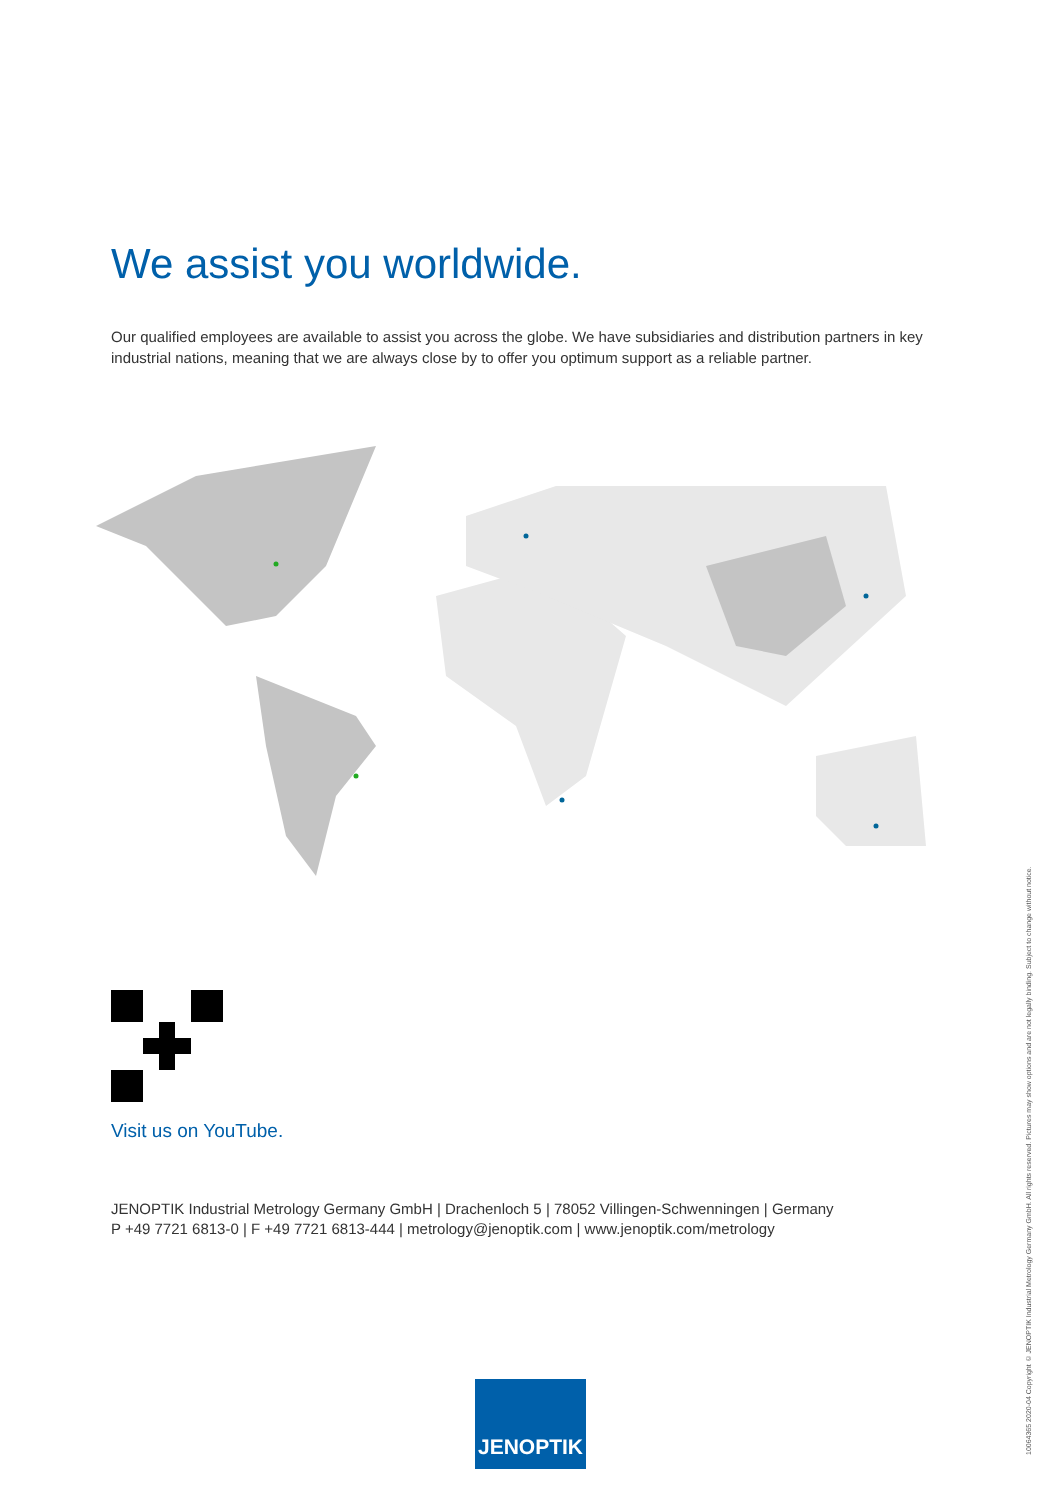We assist you worldwide.
Our qualified employees are available to assist you across the globe. We have subsidiaries and distribution partners in key industrial nations, meaning that we are always close by to offer you optimum support as a reliable partner.
Visit us on YouTube.
JENOPTIK Industrial Metrology Germany GmbH | Drachenloch 5 | 78052 Villingen-Schwenningen | Germany
P +49 7721 6813-0 | F +49 7721 6813-444 | metrology@jenoptik.com | www.jenoptik.com/metrology
JENOPTIK
10064365 2020-04 Copyright © JENOPTIK Industrial Metrology Germany GmbH. All rights reserved. Pictures may show options and are not legally binding. Subject to change without notice.